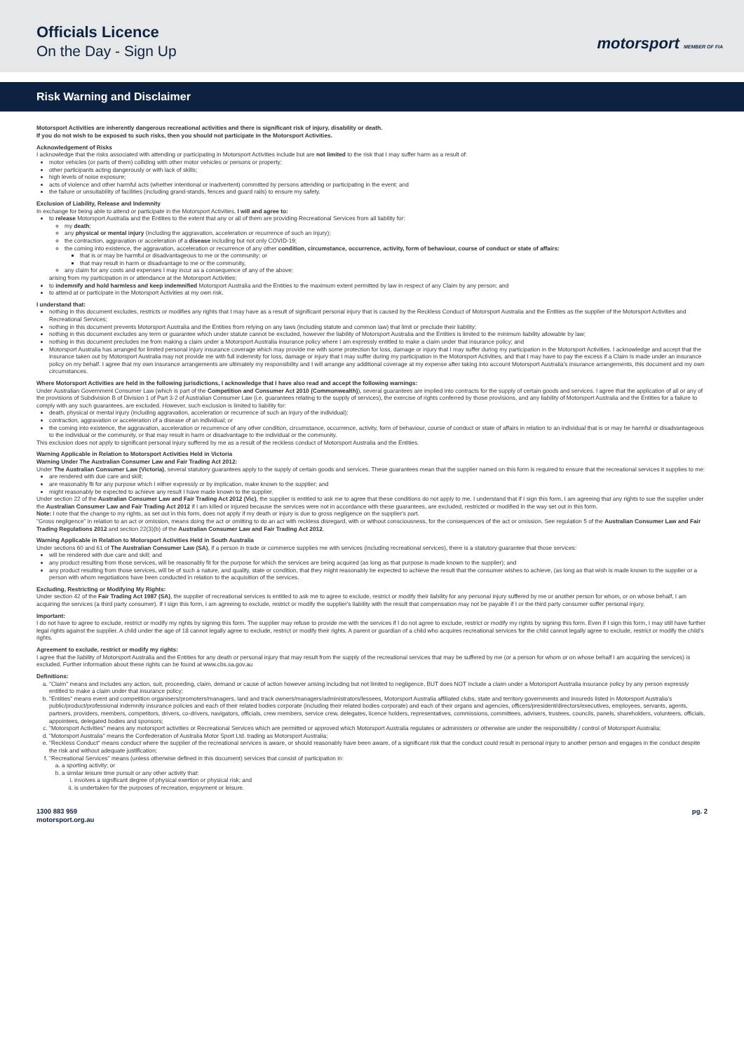Officials Licence
On the Day - Sign Up
motorsport MEMBER OF FIA
Risk Warning and Disclaimer
Motorsport Activities are inherently dangerous recreational activities and there is significant risk of injury, disability or death.
If you do not wish to be exposed to such risks, then you should not participate in the Motorsport Activities.
Acknowledgement of Risks
I acknowledge that the risks associated with attending or participating in Motorsport Activities include but are not limited to the risk that I may suffer harm as a result of:
motor vehicles (or parts of them) colliding with other motor vehicles or persons or property;
other participants acting dangerously or with lack of skills;
high levels of noise exposure;
acts of violence and other harmful acts (whether intentional or inadvertent) committed by persons attending or participating in the event; and
the failure or unsuitability of facilities (including grand-stands, fences and guard rails) to ensure my safety.
Exclusion of Liability, Release and Indemnity
In exchange for being able to attend or participate in the Motorsport Activities, I will and agree to:
to release Motorsport Australia and the Entities to the extent that any or all of them are providing Recreational Services from all liability for:
my death;
any physical or mental injury (including the aggravation, acceleration or recurrence of such an injury);
the contraction, aggravation or acceleration of a disease including but not only COVID-19;
the coming into existence, the aggravation, acceleration or recurrence of any other condition, circumstance, occurrence, activity, form of behaviour, course of conduct or state of affairs:
that is or may be harmful or disadvantageous to me or the community; or
that may result in harm or disadvantage to me or the community,
any claim for any costs and expenses I may incur as a consequence of any of the above;
arising from my participation in or attendance at the Motorsport Activities;
to indemnify and hold harmless and keep indemnified Motorsport Australia and the Entities to the maximum extent permitted by law in respect of any Claim by any person; and
to attend at or participate in the Motorsport Activities at my own risk.
I understand that:
nothing in this document excludes, restricts or modifies any rights that I may have as a result of significant personal injury that is caused by the Reckless Conduct of Motorsport Australia and the Entities as the supplier of the Motorsport Activities and Recreational Services;
nothing in this document prevents Motorsport Australia and the Entities from relying on any laws (including statute and common law) that limit or preclude their liability;
nothing in this document excludes any term or guarantee which under statute cannot be excluded, however the liability of Motorsport Australia and the Entities is limited to the minimum liability allowable by law;
nothing in this document precludes me from making a claim under a Motorsport Australia insurance policy where I am expressly entitled to make a claim under that insurance policy; and
Motorsport Australia has arranged for limited personal injury insurance coverage which may provide me with some protection for loss, damage or injury that I may suffer during my participation in the Motorsport Activities. I acknowledge and accept that the insurance taken out by Motorsport Australia may not provide me with full indemnity for loss, damage or injury that I may suffer during my participation in the Motorsport Activities, and that I may have to pay the excess if a Claim is made under an insurance policy on my behalf. I agree that my own insurance arrangements are ultimately my responsibility and I will arrange any additional coverage at my expense after taking into account Motorsport Australia's insurance arrangements, this document and my own circumstances.
Where Motorsport Activities are held in the following jurisdictions, I acknowledge that I have also read and accept the following warnings:
Under Australian Government Consumer Law (which is part of the Competition and Consumer Act 2010 (Commonwealth)), several guarantees are implied into contracts for the supply of certain goods and services. I agree that the application of all or any of the provisions of Subdivision B of Division 1 of Part 3-2 of Australian Consumer Law (i.e. guarantees relating to the supply of services), the exercise of rights conferred by those provisions, and any liability of Motorsport Australia and the Entities for a failure to comply with any such guarantees, are excluded. However, such exclusion is limited to liability for:
death, physical or mental injury (including aggravation, acceleration or recurrence of such an injury of the individual);
contraction, aggravation or acceleration of a disease of an individual; or
the coming into existence, the aggravation, acceleration or recurrence of any other condition, circumstance, occurrence, activity, form of behaviour, course of conduct or state of affairs in relation to an individual that is or may be harmful or disadvantageous to the individual or the community, or that may result in harm or disadvantage to the individual or the community.
This exclusion does not apply to significant personal injury suffered by me as a result of the reckless conduct of Motorsport Australia and the Entities.
Warning Applicable in Relation to Motorsport Activities Held in Victoria
Warning Under The Australian Consumer Law and Fair Trading Act 2012:
Under The Australian Consumer Law (Victoria), several statutory guarantees apply to the supply of certain goods and services. These guarantees mean that the supplier named on this form is required to ensure that the recreational services it supplies to me:
are rendered with due care and skill;
are reasonably fit for any purpose which I either expressly or by implication, make known to the supplier; and
might reasonably be expected to achieve any result I have made known to the supplier.
Under section 22 of the Australian Consumer Law and Fair Trading Act 2012 (Vic), the supplier is entitled to ask me to agree that these conditions do not apply to me. I understand that if I sign this form, I am agreeing that any rights to sue the supplier under the Australian Consumer Law and Fair Trading Act 2012 if I am killed or injured because the services were not in accordance with these guarantees, are excluded, restricted or modified in the way set out in this form.
Note: I note that the change to my rights, as set out in this form, does not apply if my death or injury is due to gross negligence on the supplier's part.
"Gross negligence" in relation to an act or omission, means doing the act or omitting to do an act with reckless disregard, with or without consciousness, for the consequences of the act or omission. See regulation 5 of the Australian Consumer Law and Fair Trading Regulations 2012 and section 22(3)(b) of the Australian Consumer Law and Fair Trading Act 2012.
Warning Applicable in Relation to Motorsport Activities Held in South Australia
Under sections 60 and 61 of The Australian Consumer Law (SA), if a person in trade or commerce supplies me with services (including recreational services), there is a statutory guarantee that those services:
will be rendered with due care and skill; and
any product resulting from those services, will be reasonably fit for the purpose for which the services are being acquired (as long as that purpose is made known to the supplier); and
any product resulting from those services, will be of such a nature, and quality, state or condition, that they might reasonably be expected to achieve the result that the consumer wishes to achieve, (as long as that wish is made known to the supplier or a person with whom negotiations have been conducted in relation to the acquisition of the services.
Excluding, Restricting or Modifying My Rights:
Under section 42 of the Fair Trading Act 1987 (SA), the supplier of recreational services is entitled to ask me to agree to exclude, restrict or modify their liability for any personal injury suffered by me or another person for whom, or on whose behalf, I am acquiring the services (a third party consumer). If I sign this form, I am agreeing to exclude, restrict or modify the supplier's liability with the result that compensation may not be payable if I or the third party consumer suffer personal injury.
Important:
I do not have to agree to exclude, restrict or modify my rights by signing this form. The supplier may refuse to provide me with the services if I do not agree to exclude, restrict or modify my rights by signing this form. Even if I sign this form, I may still have further legal rights against the supplier. A child under the age of 18 cannot legally agree to exclude, restrict or modify their rights. A parent or guardian of a child who acquires recreational services for the child cannot legally agree to exclude, restrict or modify the child's rights.
Agreement to exclude, restrict or modify my rights:
I agree that the liability of Motorsport Australia and the Entities for any death or personal injury that may result from the supply of the recreational services that may be suffered by me (or a person for whom or on whose behalf I am acquiring the services) is excluded. Further information about these rights can be found at www.cbs.sa.gov.au
Definitions:
a. "Claim" means and includes any action, suit, proceeding, claim, demand or cause of action however arising including but not limited to negligence, BUT does NOT include a claim under a Motorsport Australia insurance policy by any person expressly entitled to make a claim under that insurance policy;
b. "Entities" means event and competition organisers/promoters/managers, land and track owners/managers/administrators/lessees, Motorsport Australia affiliated clubs, state and territory governments and insureds listed in Motorsport Australia's public/product/professional indemnity insurance policies and each of their related bodies corporate (including their related bodies corporate) and each of their organs and agencies, officers/president/directors/executives, employees, servants, agents, partners, providers, members, competitors, drivers, co-drivers, navigators, officials, crew members, service crew, delegates, licence holders, representatives, commissions, committees, advisers, trustees, councils, panels, shareholders, volunteers, officials, appointees, delegated bodies and sponsors;
c. "Motorsport Activities" means any motorsport activities or Recreational Services which are permitted or approved which Motorsport Australia regulates or administers or otherwise are under the responsibility / control of Motorsport Australia;
d. "Motorsport Australia" means the Confederation of Australia Motor Sport Ltd. trading as Motorsport Australia;
e. "Reckless Conduct" means conduct where the supplier of the recreational services is aware, or should reasonably have been aware, of a significant risk that the conduct could result in personal injury to another person and engages in the conduct despite the risk and without adequate justification;
f. "Recreational Services" means (unless otherwise defined in this document) services that consist of participation in:
a. a sporting activity; or
b. a similar leisure time pursuit or any other activity that:
i. involves a significant degree of physical exertion or physical risk; and
ii. is undertaken for the purposes of recreation, enjoyment or leisure.
1300 883 959
motorsport.org.au
pg. 2